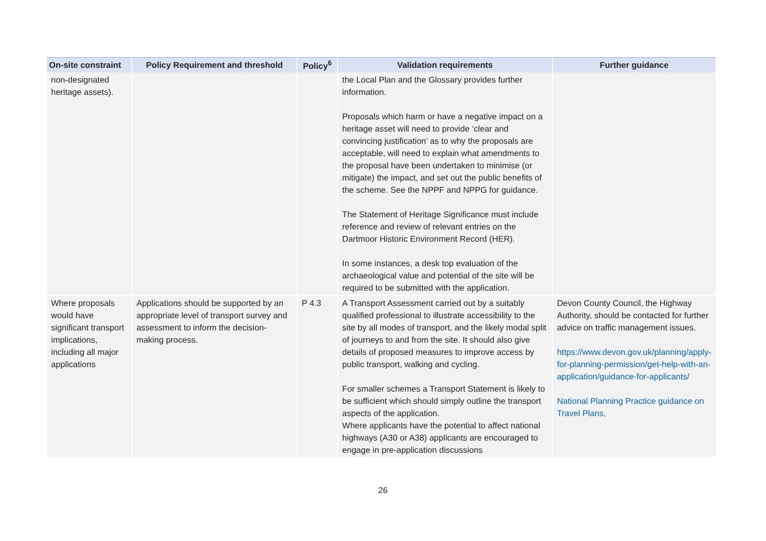| On-site constraint | Policy Requirement and threshold | Policy<sup>6</sup> | Validation requirements | Further guidance |
| --- | --- | --- | --- | --- |
| non-designated heritage assets). | | | the Local Plan and the Glossary provides further information. Proposals which harm or have a negative impact on a heritage asset will need to provide ‘clear and convincing justification’ as to why the proposals are acceptable, will need to explain what amendments to the proposal have been undertaken to minimise (or mitigate) the impact, and set out the public benefits of the scheme. See the NPPF and NPPG for guidance. The Statement of Heritage Significance must include reference and review of relevant entries on the Dartmoor Historic Environment Record (HER). In some instances, a desk top evaluation of the archaeological value and potential of the site will be required to be submitted with the application. | |
| Where proposals would have significant transport implications, including all major applications | Applications should be supported by an appropriate level of transport survey and assessment to inform the decision-making process. | P 4.3 | A Transport Assessment carried out by a suitably qualified professional to illustrate accessibility to the site by all modes of transport, and the likely modal split of journeys to and from the site. It should also give details of proposed measures to improve access by public transport, walking and cycling. For smaller schemes a Transport Statement is likely to be sufficient which should simply outline the transport aspects of the application. Where applicants have the potential to affect national highways (A30 or A38) applicants are encouraged to engage in pre-application discussions | Devon County Council, the Highway Authority, should be contacted for further advice on traffic management issues. https://www.devon.gov.uk/planning/apply-for-planning-permission/get-help-with-an-application/guidance-for-applicants/ National Planning Practice guidance on Travel Plans, |
26